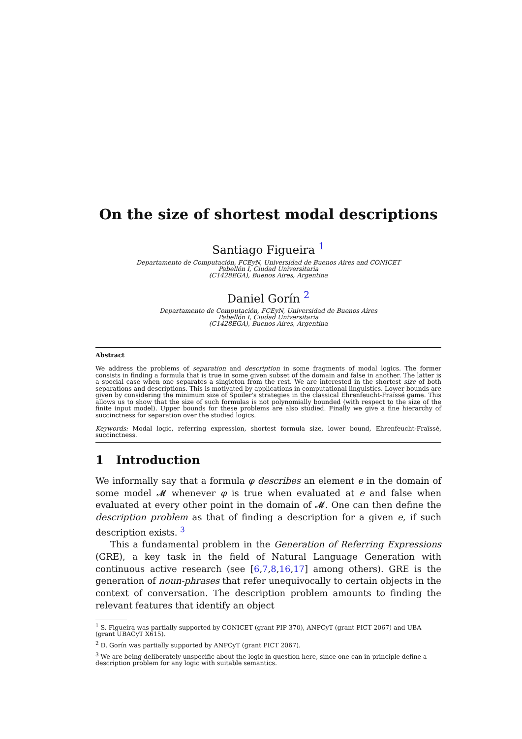On the size of shortest modal descriptions
Santiago Figueira <sup>1</sup>
Departamento de Computación, FCEyN, Universidad de Buenos Aires and CONICET
Pabellón I, Ciudad Universitaria
(C1428EGA), Buenos Aires, Argentina
Daniel Gorín <sup>2</sup>
Departamento de Computación, FCEyN, Universidad de Buenos Aires
Pabellón I, Ciudad Universitaria
(C1428EGA), Buenos Aires, Argentina
Abstract
We address the problems of separation and description in some fragments of modal logics. The former consists in finding a formula that is true in some given subset of the domain and false in another. The latter is a special case when one separates a singleton from the rest. We are interested in the shortest size of both separations and descriptions. This is motivated by applications in computational linguistics. Lower bounds are given by considering the minimum size of Spoiler's strategies in the classical Ehrenfeucht-Fraïssé game. This allows us to show that the size of such formulas is not polynomially bounded (with respect to the size of the finite input model). Upper bounds for these problems are also studied. Finally we give a fine hierarchy of succinctness for separation over the studied logics.
Keywords: Modal logic, referring expression, shortest formula size, lower bound, Ehrenfeucht-Fraïssé, succinctness.
1 Introduction
We informally say that a formula φ describes an element e in the domain of some model 𝓜 whenever φ is true when evaluated at e and false when evaluated at every other point in the domain of 𝓜. One can then define the description problem as that of finding a description for a given e, if such description exists. <sup>3</sup>
This a fundamental problem in the Generation of Referring Expressions (GRE), a key task in the field of Natural Language Generation with continuous active research (see [6,7,8,16,17] among others). GRE is the generation of noun-phrases that refer unequivocally to certain objects in the context of conversation. The description problem amounts to finding the relevant features that identify an object
<sup>1</sup> S. Figueira was partially supported by CONICET (grant PIP 370), ANPCyT (grant PICT 2067) and UBA (grant UBACyT X615).
<sup>2</sup> D. Gorín was partially supported by ANPCyT (grant PICT 2067).
<sup>3</sup> We are being deliberately unspecific about the logic in question here, since one can in principle define a description problem for any logic with suitable semantics.